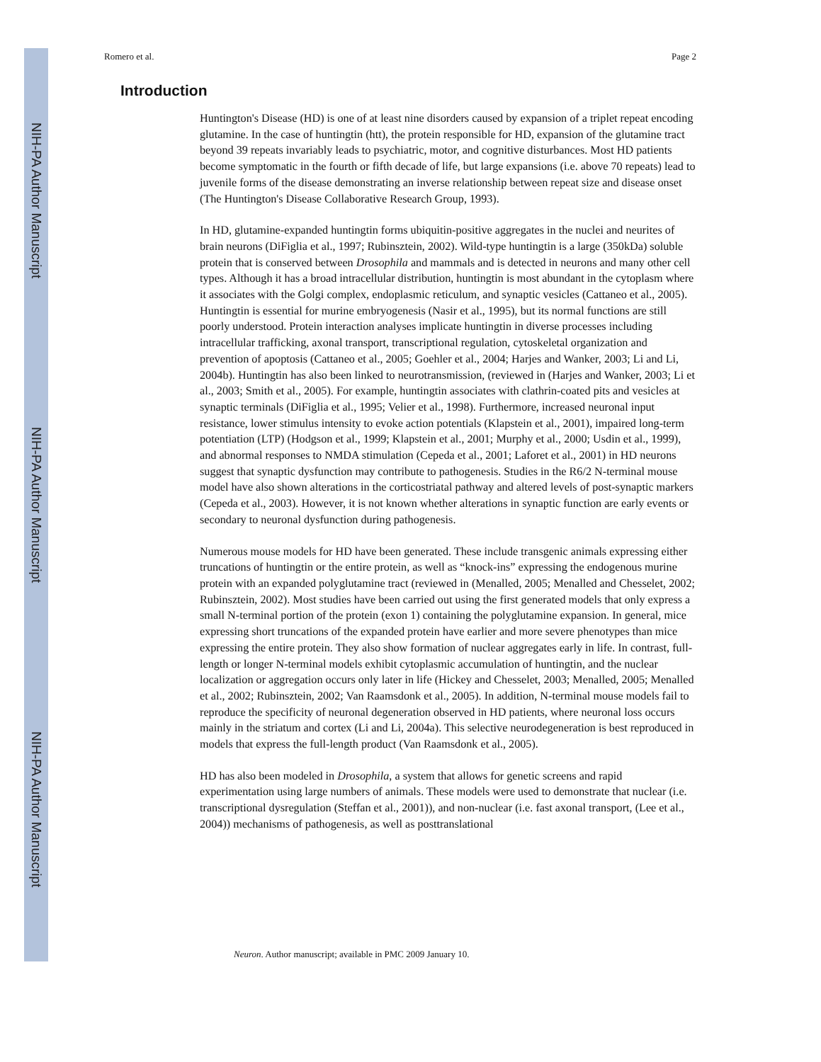NIH-PA Author Manuscript
NIH-PA Author Manuscript
NIH-PA Author Manuscript
Romero et al. Page 2
Introduction
Huntington's Disease (HD) is one of at least nine disorders caused by expansion of a triplet repeat encoding glutamine. In the case of huntingtin (htt), the protein responsible for HD, expansion of the glutamine tract beyond 39 repeats invariably leads to psychiatric, motor, and cognitive disturbances. Most HD patients become symptomatic in the fourth or fifth decade of life, but large expansions (i.e. above 70 repeats) lead to juvenile forms of the disease demonstrating an inverse relationship between repeat size and disease onset (The Huntington's Disease Collaborative Research Group, 1993).
In HD, glutamine-expanded huntingtin forms ubiquitin-positive aggregates in the nuclei and neurites of brain neurons (DiFiglia et al., 1997; Rubinsztein, 2002). Wild-type huntingtin is a large (350kDa) soluble protein that is conserved between Drosophila and mammals and is detected in neurons and many other cell types. Although it has a broad intracellular distribution, huntingtin is most abundant in the cytoplasm where it associates with the Golgi complex, endoplasmic reticulum, and synaptic vesicles (Cattaneo et al., 2005). Huntingtin is essential for murine embryogenesis (Nasir et al., 1995), but its normal functions are still poorly understood. Protein interaction analyses implicate huntingtin in diverse processes including intracellular trafficking, axonal transport, transcriptional regulation, cytoskeletal organization and prevention of apoptosis (Cattaneo et al., 2005; Goehler et al., 2004; Harjes and Wanker, 2003; Li and Li, 2004b). Huntingtin has also been linked to neurotransmission, (reviewed in (Harjes and Wanker, 2003; Li et al., 2003; Smith et al., 2005). For example, huntingtin associates with clathrin-coated pits and vesicles at synaptic terminals (DiFiglia et al., 1995; Velier et al., 1998). Furthermore, increased neuronal input resistance, lower stimulus intensity to evoke action potentials (Klapstein et al., 2001), impaired long-term potentiation (LTP) (Hodgson et al., 1999; Klapstein et al., 2001; Murphy et al., 2000; Usdin et al., 1999), and abnormal responses to NMDA stimulation (Cepeda et al., 2001; Laforet et al., 2001) in HD neurons suggest that synaptic dysfunction may contribute to pathogenesis. Studies in the R6/2 N-terminal mouse model have also shown alterations in the corticostriatal pathway and altered levels of post-synaptic markers (Cepeda et al., 2003). However, it is not known whether alterations in synaptic function are early events or secondary to neuronal dysfunction during pathogenesis.
Numerous mouse models for HD have been generated. These include transgenic animals expressing either truncations of huntingtin or the entire protein, as well as “knock-ins” expressing the endogenous murine protein with an expanded polyglutamine tract (reviewed in (Menalled, 2005; Menalled and Chesselet, 2002; Rubinsztein, 2002). Most studies have been carried out using the first generated models that only express a small N-terminal portion of the protein (exon 1) containing the polyglutamine expansion. In general, mice expressing short truncations of the expanded protein have earlier and more severe phenotypes than mice expressing the entire protein. They also show formation of nuclear aggregates early in life. In contrast, full-length or longer N-terminal models exhibit cytoplasmic accumulation of huntingtin, and the nuclear localization or aggregation occurs only later in life (Hickey and Chesselet, 2003; Menalled, 2005; Menalled et al., 2002; Rubinsztein, 2002; Van Raamsdonk et al., 2005). In addition, N-terminal mouse models fail to reproduce the specificity of neuronal degeneration observed in HD patients, where neuronal loss occurs mainly in the striatum and cortex (Li and Li, 2004a). This selective neurodegeneration is best reproduced in models that express the full-length product (Van Raamsdonk et al., 2005).
HD has also been modeled in Drosophila, a system that allows for genetic screens and rapid experimentation using large numbers of animals. These models were used to demonstrate that nuclear (i.e. transcriptional dysregulation (Steffan et al., 2001)), and non-nuclear (i.e. fast axonal transport, (Lee et al., 2004)) mechanisms of pathogenesis, as well as posttranslational
Neuron. Author manuscript; available in PMC 2009 January 10.